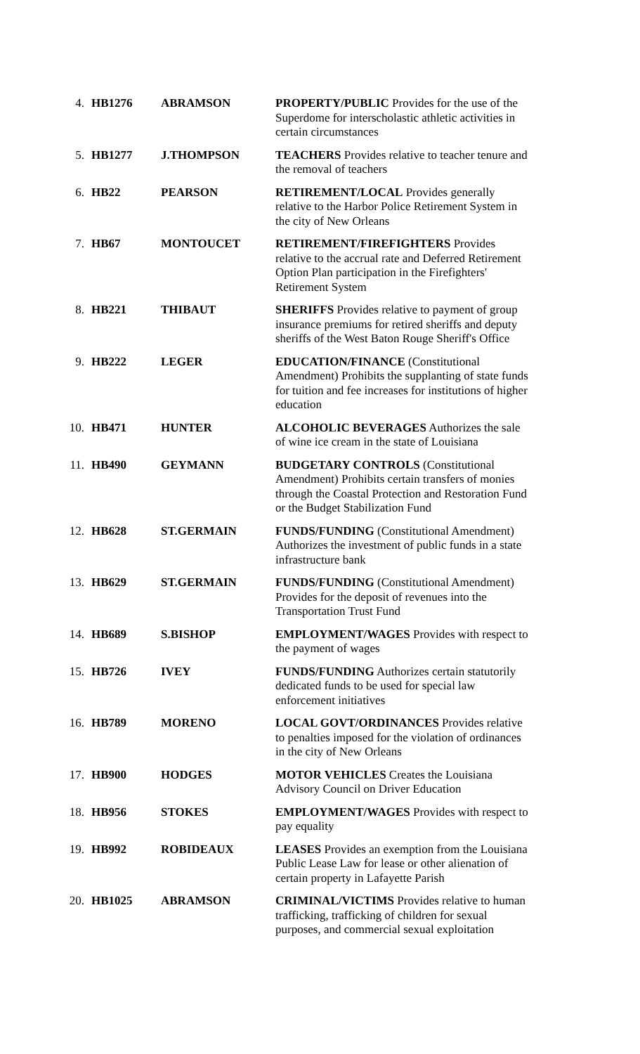| 4. | HB1276 | ABRAMSON | PROPERTY/PUBLIC Provides for the use of the Superdome for interscholastic athletic activities in certain circumstances |
| 5. | HB1277 | J.THOMPSON | TEACHERS Provides relative to teacher tenure and the removal of teachers |
| 6. | HB22 | PEARSON | RETIREMENT/LOCAL Provides generally relative to the Harbor Police Retirement System in the city of New Orleans |
| 7. | HB67 | MONTOUCET | RETIREMENT/FIREFIGHTERS Provides relative to the accrual rate and Deferred Retirement Option Plan participation in the Firefighters' Retirement System |
| 8. | HB221 | THIBAUT | SHERIFFS Provides relative to payment of group insurance premiums for retired sheriffs and deputy sheriffs of the West Baton Rouge Sheriff's Office |
| 9. | HB222 | LEGER | EDUCATION/FINANCE (Constitutional Amendment) Prohibits the supplanting of state funds for tuition and fee increases for institutions of higher education |
| 10. | HB471 | HUNTER | ALCOHOLIC BEVERAGES Authorizes the sale of wine ice cream in the state of Louisiana |
| 11. | HB490 | GEYMANN | BUDGETARY CONTROLS (Constitutional Amendment) Prohibits certain transfers of monies through the Coastal Protection and Restoration Fund or the Budget Stabilization Fund |
| 12. | HB628 | ST.GERMAIN | FUNDS/FUNDING (Constitutional Amendment) Authorizes the investment of public funds in a state infrastructure bank |
| 13. | HB629 | ST.GERMAIN | FUNDS/FUNDING (Constitutional Amendment) Provides for the deposit of revenues into the Transportation Trust Fund |
| 14. | HB689 | S.BISHOP | EMPLOYMENT/WAGES Provides with respect to the payment of wages |
| 15. | HB726 | IVEY | FUNDS/FUNDING Authorizes certain statutorily dedicated funds to be used for special law enforcement initiatives |
| 16. | HB789 | MORENO | LOCAL GOVT/ORDINANCES Provides relative to penalties imposed for the violation of ordinances in the city of New Orleans |
| 17. | HB900 | HODGES | MOTOR VEHICLES Creates the Louisiana Advisory Council on Driver Education |
| 18. | HB956 | STOKES | EMPLOYMENT/WAGES Provides with respect to pay equality |
| 19. | HB992 | ROBIDEAUX | LEASES Provides an exemption from the Louisiana Public Lease Law for lease or other alienation of certain property in Lafayette Parish |
| 20. | HB1025 | ABRAMSON | CRIMINAL/VICTIMS Provides relative to human trafficking, trafficking of children for sexual purposes, and commercial sexual exploitation |